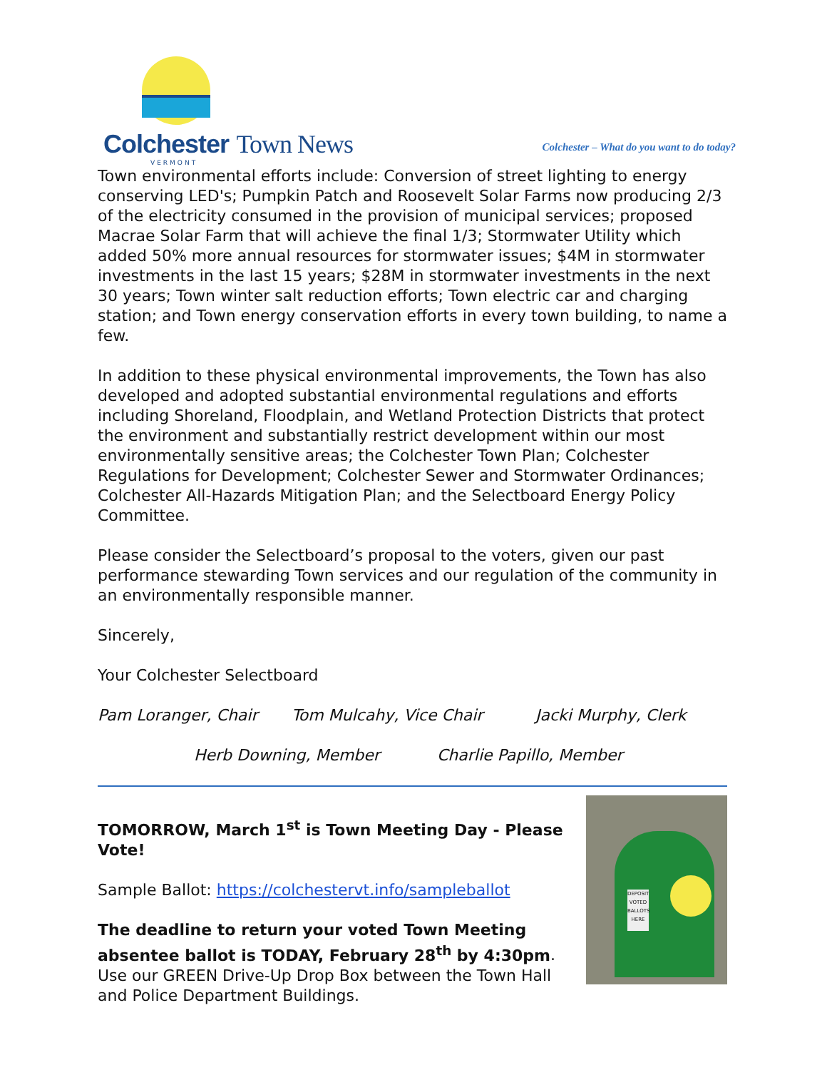Colchester Town News
VERMONT
Colchester – What do you want to do today?
Town environmental efforts include: Conversion of street lighting to energy conserving LED's; Pumpkin Patch and Roosevelt Solar Farms now producing 2/3 of the electricity consumed in the provision of municipal services; proposed Macrae Solar Farm that will achieve the final 1/3; Stormwater Utility which added 50% more annual resources for stormwater issues; $4M in stormwater investments in the last 15 years; $28M in stormwater investments in the next 30 years; Town winter salt reduction efforts; Town electric car and charging station; and Town energy conservation efforts in every town building, to name a few.
In addition to these physical environmental improvements, the Town has also developed and adopted substantial environmental regulations and efforts including Shoreland, Floodplain, and Wetland Protection Districts that protect the environment and substantially restrict development within our most environmentally sensitive areas; the Colchester Town Plan; Colchester Regulations for Development; Colchester Sewer and Stormwater Ordinances; Colchester All-Hazards Mitigation Plan; and the Selectboard Energy Policy Committee.
Please consider the Selectboard’s proposal to the voters, given our past performance stewarding Town services and our regulation of the community in an environmentally responsible manner.
Sincerely,
Your Colchester Selectboard
Pam Loranger, Chair Tom Mulcahy, Vice Chair Jacki Murphy, Clerk
Herb Downing, Member Charlie Papillo, Member
TOMORROW, March 1<sup>st</sup> is Town Meeting Day - Please Vote!
Sample Ballot: https://colchestervt.info/sampleballot
The deadline to return your voted Town Meeting absentee ballot is TODAY, February 28<sup>th</sup> by 4:30pm. Use our GREEN Drive-Up Drop Box between the Town Hall and Police Department Buildings.
DEPOSIT VOTED BALLOTS HERE